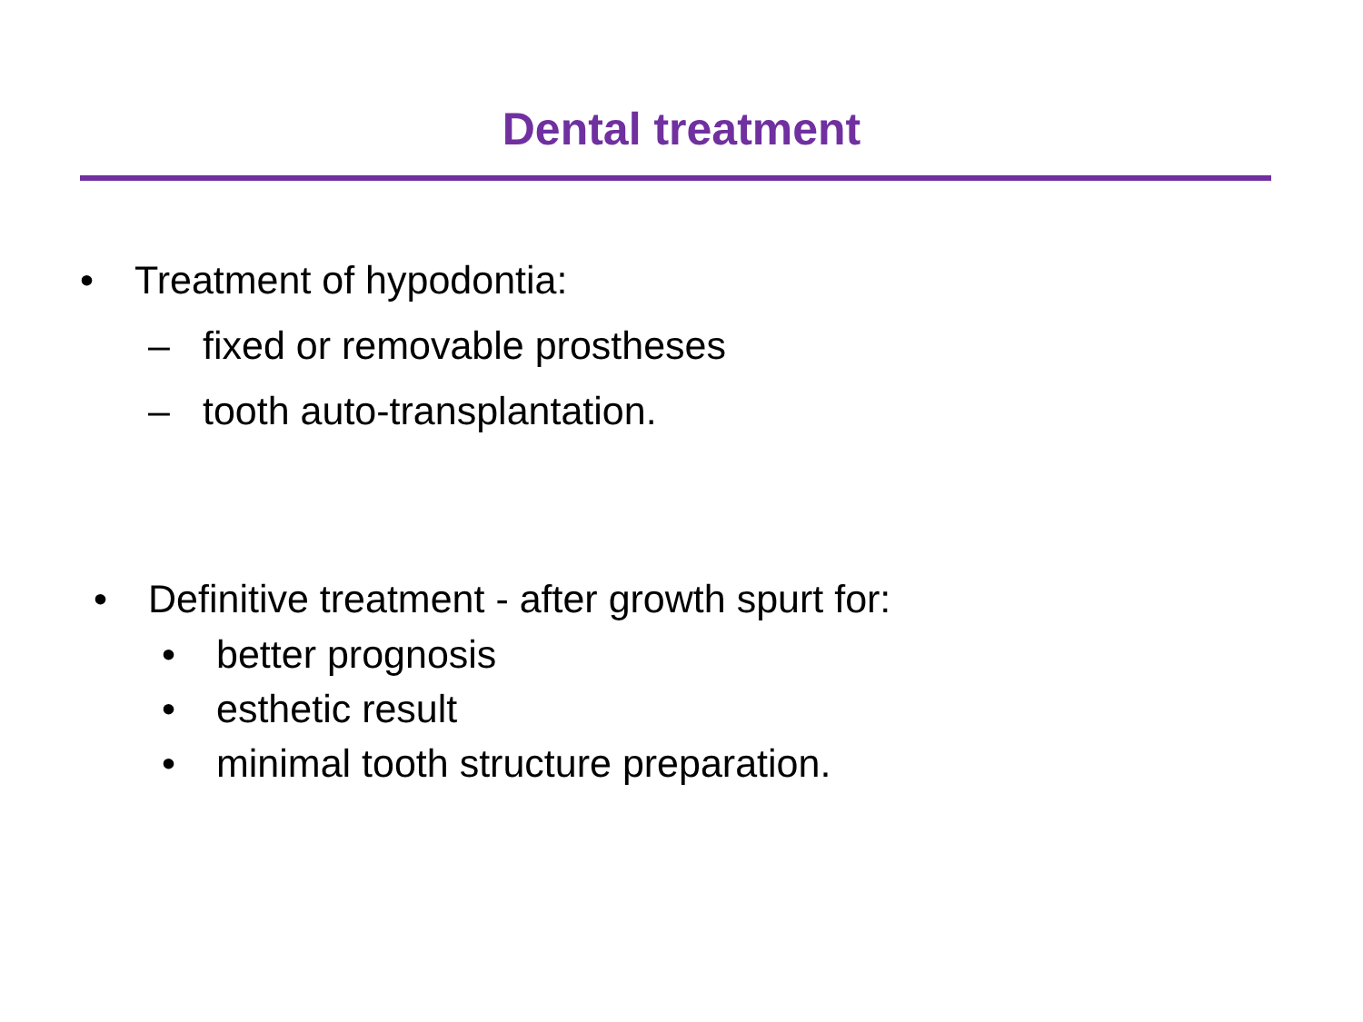Dental treatment
• Treatment of hypodontia:
– fixed or removable prostheses
– tooth auto-transplantation.
• Definitive treatment - after growth spurt for:
• better prognosis
• esthetic result
• minimal tooth structure preparation.